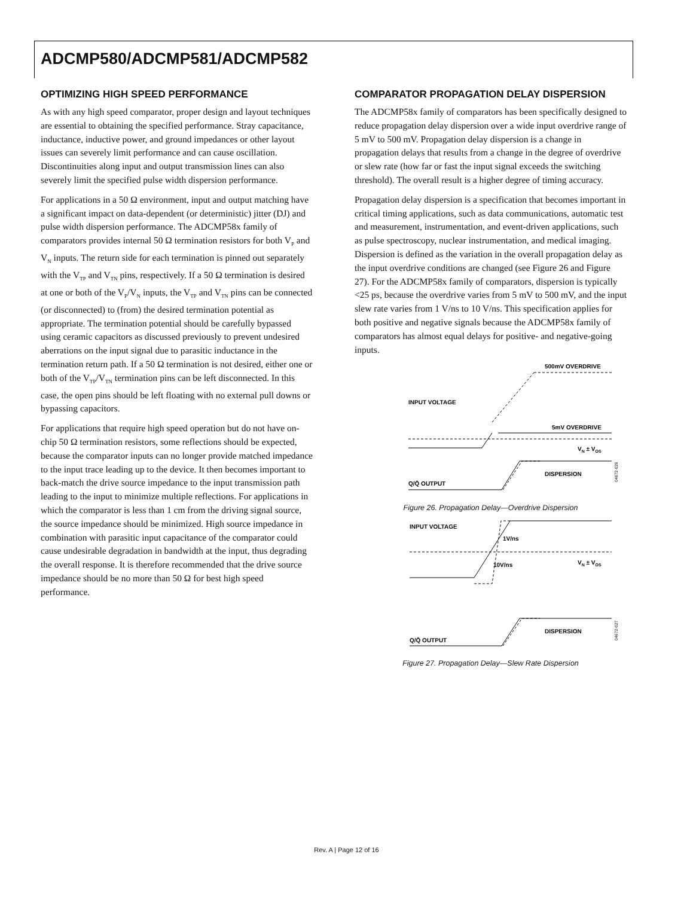ADCMP580/ADCMP581/ADCMP582
OPTIMIZING HIGH SPEED PERFORMANCE
As with any high speed comparator, proper design and layout techniques are essential to obtaining the specified performance. Stray capacitance, inductance, inductive power, and ground impedances or other layout issues can severely limit performance and can cause oscillation. Discontinuities along input and output transmission lines can also severely limit the specified pulse width dispersion performance.
For applications in a 50 Ω environment, input and output matching have a significant impact on data-dependent (or deterministic) jitter (DJ) and pulse width dispersion performance. The ADCMP58x family of comparators provides internal 50 Ω termination resistors for both V<sub>P</sub> and V<sub>N</sub> inputs. The return side for each termination is pinned out separately with the V<sub>TP</sub> and V<sub>TN</sub> pins, respectively. If a 50 Ω termination is desired at one or both of the V<sub>P</sub>/V<sub>N</sub> inputs, the V<sub>TP</sub> and V<sub>TN</sub> pins can be connected (or disconnected) to (from) the desired termination potential as appropriate. The termination potential should be carefully bypassed using ceramic capacitors as discussed previously to prevent undesired aberrations on the input signal due to parasitic inductance in the termination return path. If a 50 Ω termination is not desired, either one or both of the V<sub>TP</sub>/V<sub>TN</sub> termination pins can be left disconnected. In this case, the open pins should be left floating with no external pull downs or bypassing capacitors.
For applications that require high speed operation but do not have on-chip 50 Ω termination resistors, some reflections should be expected, because the comparator inputs can no longer provide matched impedance to the input trace leading up to the device. It then becomes important to back-match the drive source impedance to the input transmission path leading to the input to minimize multiple reflections. For applications in which the comparator is less than 1 cm from the driving signal source, the source impedance should be minimized. High source impedance in combination with parasitic input capacitance of the comparator could cause undesirable degradation in bandwidth at the input, thus degrading the overall response. It is therefore recommended that the drive source impedance should be no more than 50 Ω for best high speed performance.
COMPARATOR PROPAGATION DELAY DISPERSION
The ADCMP58x family of comparators has been specifically designed to reduce propagation delay dispersion over a wide input overdrive range of 5 mV to 500 mV. Propagation delay dispersion is a change in propagation delays that results from a change in the degree of overdrive or slew rate (how far or fast the input signal exceeds the switching threshold). The overall result is a higher degree of timing accuracy.
Propagation delay dispersion is a specification that becomes important in critical timing applications, such as data communications, automatic test and measurement, instrumentation, and event-driven applications, such as pulse spectroscopy, nuclear instrumentation, and medical imaging. Dispersion is defined as the variation in the overall propagation delay as the input overdrive conditions are changed (see Figure 26 and Figure 27). For the ADCMP58x family of comparators, dispersion is typically <25 ps, because the overdrive varies from 5 mV to 500 mV, and the input slew rate varies from 1 V/ns to 10 V/ns. This specification applies for both positive and negative signals because the ADCMP58x family of comparators has almost equal delays for positive- and negative-going inputs.
500mV OVERDRIVE
INPUT VOLTAGE
5mV OVERDRIVE
VN ± VOS
DISPERSION
Q/Q̄ OUTPUT
04672-026
Figure 26. Propagation Delay—Overdrive Dispersion
INPUT VOLTAGE
1V/ns
10V/ns
VN ± VOS
DISPERSION
Q/Q̄ OUTPUT
04672-027
Figure 27. Propagation Delay—Slew Rate Dispersion
Rev. A | Page 12 of 16